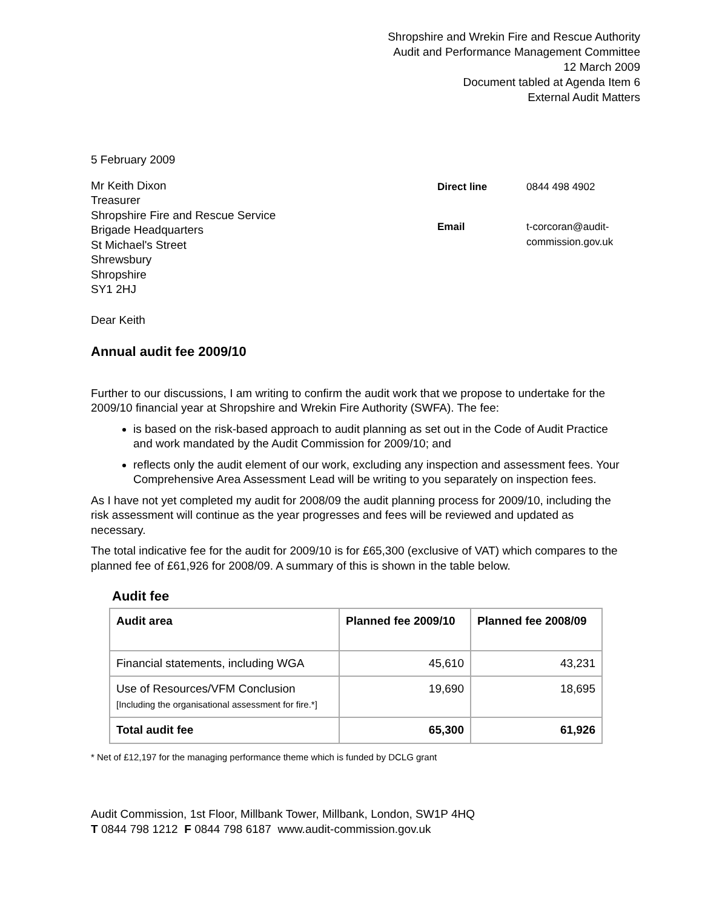Shropshire and Wrekin Fire and Rescue Authority
Audit and Performance Management Committee
12 March 2009
Document tabled at Agenda Item 6
External Audit Matters
5 February 2009
Mr Keith Dixon
Treasurer
Shropshire Fire and Rescue Service
Brigade Headquarters
St Michael's Street
Shrewsbury
Shropshire
SY1 2HJ
| Direct line | 0844 498 4902 |
| Email | t-corcoran@audit-commission.gov.uk |
Dear Keith
Annual audit fee 2009/10
Further to our discussions, I am writing to confirm the audit work that we propose to undertake for the 2009/10 financial year at Shropshire and Wrekin Fire Authority (SWFA). The fee:
is based on the risk-based approach to audit planning as set out in the Code of Audit Practice and work mandated by the Audit Commission for 2009/10; and
reflects only the audit element of our work, excluding any inspection and assessment fees. Your Comprehensive Area Assessment Lead will be writing to you separately on inspection fees.
As I have not yet completed my audit for 2008/09 the audit planning process for 2009/10, including the risk assessment will continue as the year progresses and fees will be reviewed and updated as necessary.
The total indicative fee for the audit for 2009/10 is for £65,300 (exclusive of VAT) which compares to the planned fee of £61,926 for 2008/09. A summary of this is shown in the table below.
Audit fee
| Audit area | Planned fee 2009/10 | Planned fee 2008/09 |
| --- | --- | --- |
| Financial statements, including WGA | 45,610 | 43,231 |
| Use of Resources/VFM Conclusion [Including the organisational assessment for fire.*] | 19,690 | 18,695 |
| Total audit fee | 65,300 | 61,926 |
* Net of £12,197 for the managing performance theme which is funded by DCLG grant
Audit Commission, 1st Floor, Millbank Tower, Millbank, London, SW1P 4HQ
T 0844 798 1212 F 0844 798 6187 www.audit-commission.gov.uk